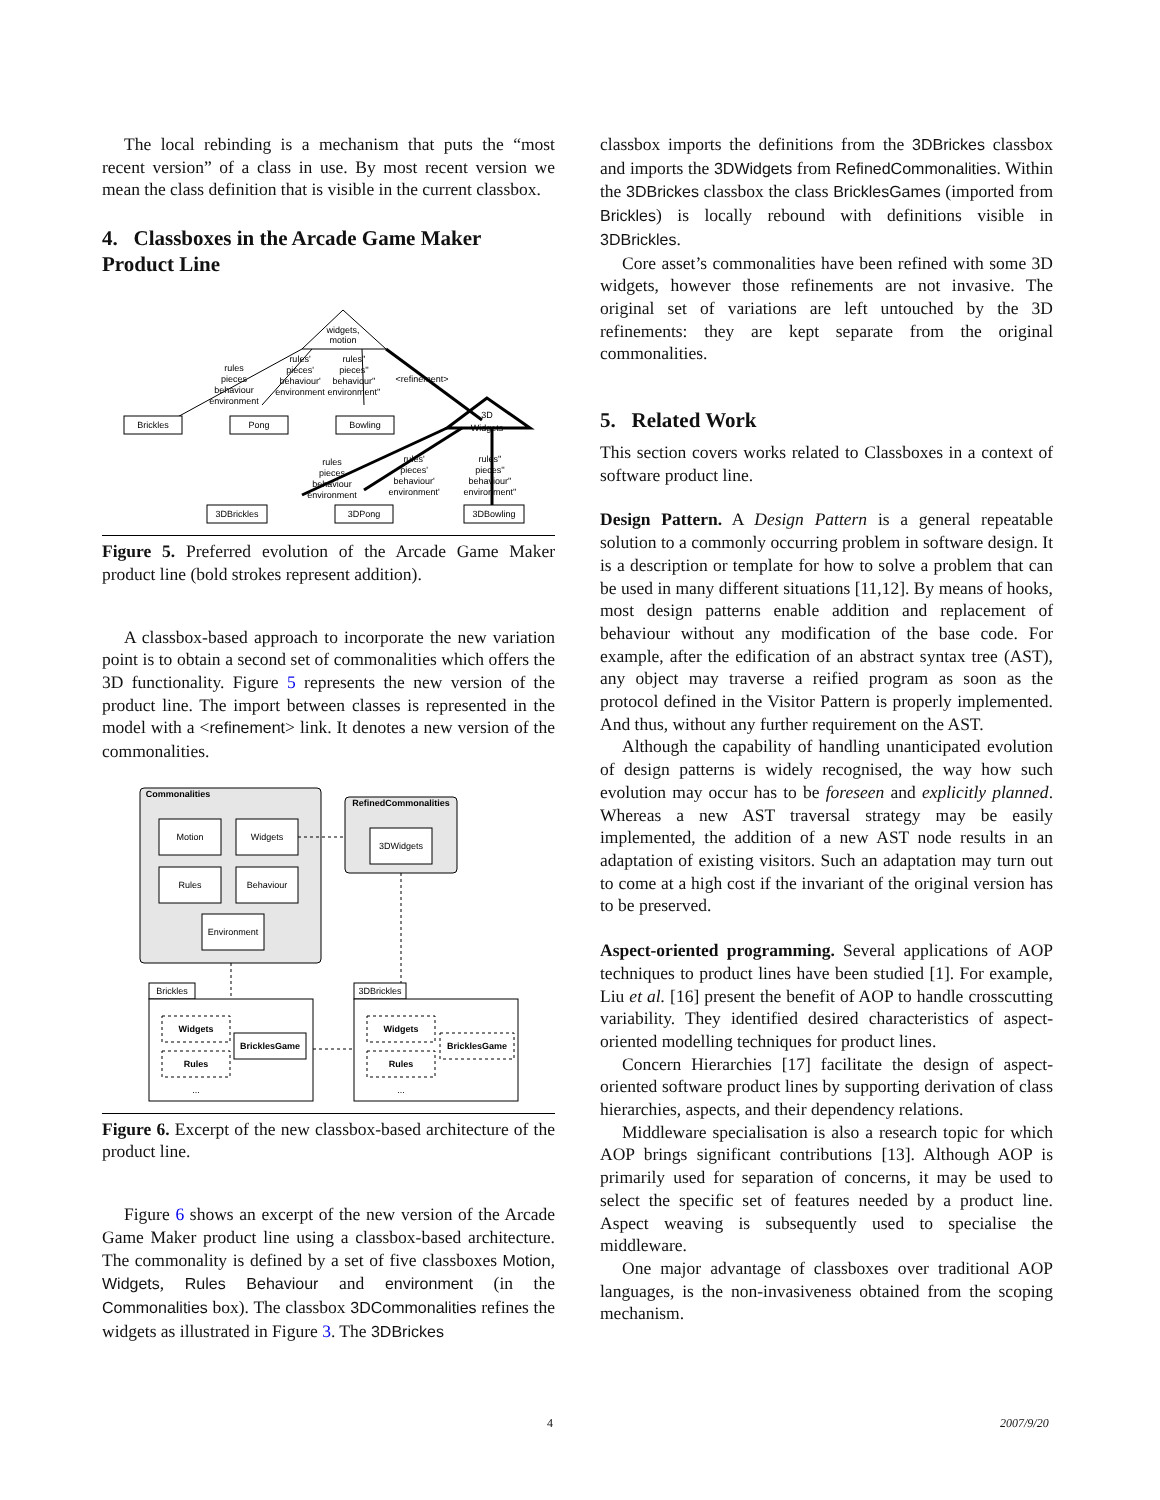The local rebinding is a mechanism that puts the “most recent version” of a class in use. By most recent version we mean the class definition that is visible in the current classbox.
4. Classboxes in the Arcade Game Maker Product Line
widgets,
motion
rules
pieces
behaviour
environment
rules'
pieces'
behaviour'
environment
rules''
pieces''
behaviour''
environment''
<refinement>
Brickles
Pong
Bowling
3D
Widgets
rules
pieces
behaviour
environment
rules'
pieces'
behaviour'
environment'
rules''
pieces''
behaviour''
environment''
3DBrickles
3DPong
3DBowling
Figure 5. Preferred evolution of the Arcade Game Maker product line (bold strokes represent addition).
A classbox-based approach to incorporate the new variation point is to obtain a second set of commonalities which offers the 3D functionality. Figure 5 represents the new version of the product line. The import between classes is represented in the model with a <refinement> link. It denotes a new version of the commonalities.
Commonalities
Motion
Widgets
Rules
Behaviour
Environment
RefinedCommonalities
3DWidgets
Brickles
Widgets
Rules
BricklesGame
...
3DBrickles
Widgets
Rules
BricklesGame
...
Figure 6. Excerpt of the new classbox-based architecture of the product line.
Figure 6 shows an excerpt of the new version of the Arcade Game Maker product line using a classbox-based architecture. The commonality is defined by a set of five classboxes Motion, Widgets, Rules Behaviour and environment (in the Commonalities box). The classbox 3DCommonalities refines the widgets as illustrated in Figure 3. The 3DBrickes
classbox imports the definitions from the 3DBrickes classbox and imports the 3DWidgets from RefinedCommonalities. Within the 3DBrickes classbox the class BricklesGames (imported from Brickles) is locally rebound with definitions visible in 3DBrickles.
Core asset’s commonalities have been refined with some 3D widgets, however those refinements are not invasive. The original set of variations are left untouched by the 3D refinements: they are kept separate from the original commonalities.
5. Related Work
This section covers works related to Classboxes in a context of software product line.
Design Pattern. A Design Pattern is a general repeatable solution to a commonly occurring problem in software design. It is a description or template for how to solve a problem that can be used in many different situations [11,12]. By means of hooks, most design patterns enable addition and replacement of behaviour without any modification of the base code. For example, after the edification of an abstract syntax tree (AST), any object may traverse a reified program as soon as the protocol defined in the Visitor Pattern is properly implemented. And thus, without any further requirement on the AST.
Although the capability of handling unanticipated evolution of design patterns is widely recognised, the way how such evolution may occur has to be foreseen and explicitly planned. Whereas a new AST traversal strategy may be easily implemented, the addition of a new AST node results in an adaptation of existing visitors. Such an adaptation may turn out to come at a high cost if the invariant of the original version has to be preserved.
Aspect-oriented programming. Several applications of AOP techniques to product lines have been studied [1]. For example, Liu et al. [16] present the benefit of AOP to handle crosscutting variability. They identified desired characteristics of aspect-oriented modelling techniques for product lines.
Concern Hierarchies [17] facilitate the design of aspect-oriented software product lines by supporting derivation of class hierarchies, aspects, and their dependency relations.
Middleware specialisation is also a research topic for which AOP brings significant contributions [13]. Although AOP is primarily used for separation of concerns, it may be used to select the specific set of features needed by a product line. Aspect weaving is subsequently used to specialise the middleware.
One major advantage of classboxes over traditional AOP languages, is the non-invasiveness obtained from the scoping mechanism.
4 2007/9/20